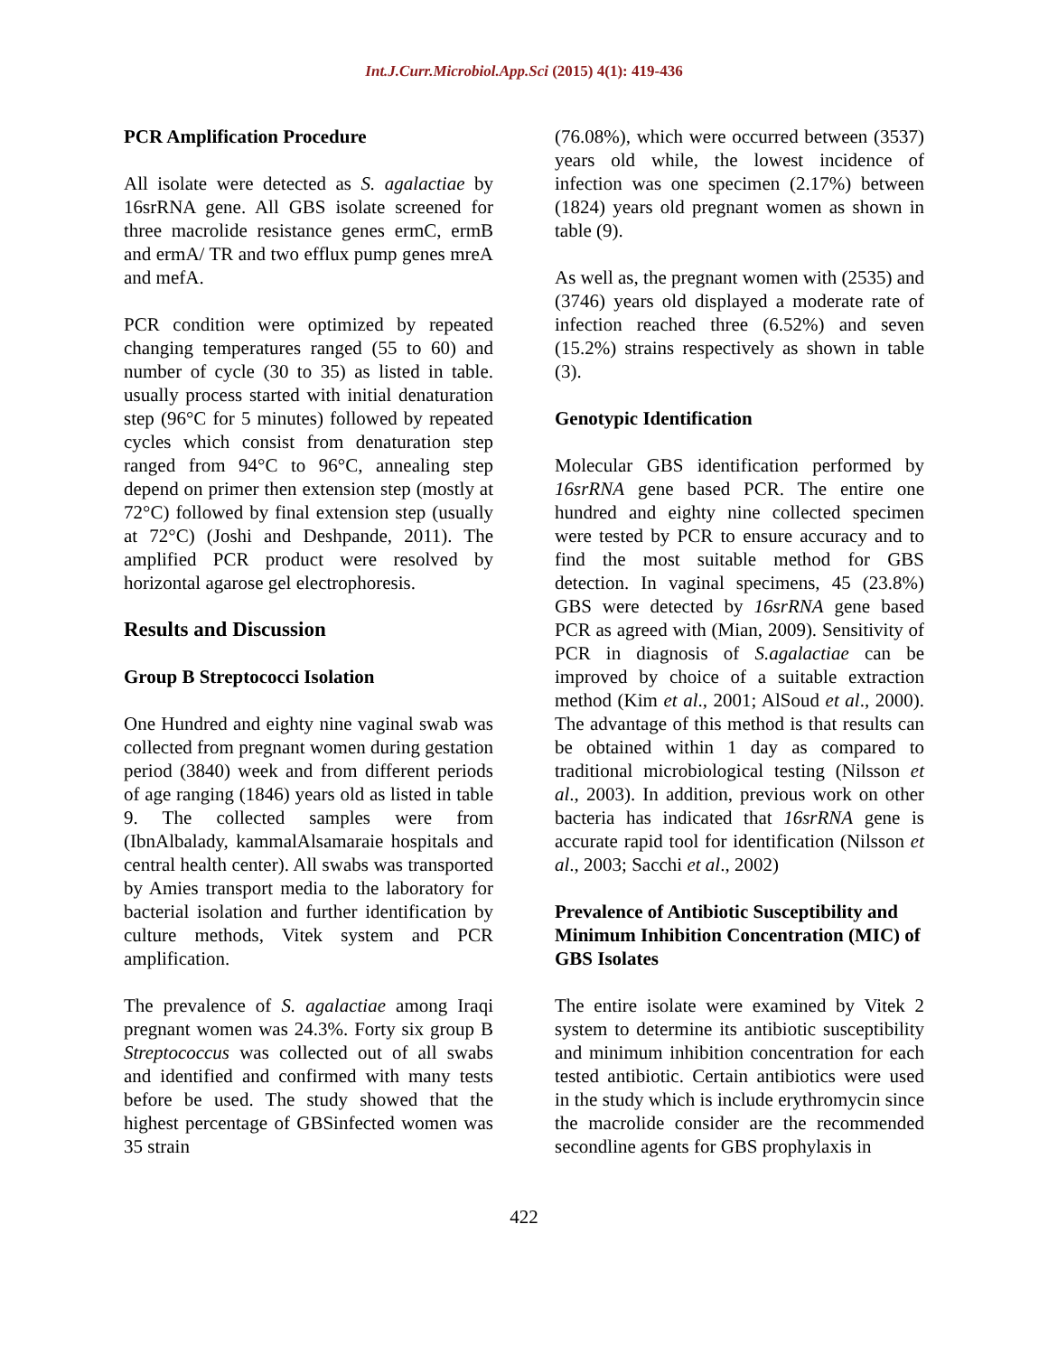Int.J.Curr.Microbiol.App.Sci (2015) 4(1): 419-436
PCR Amplification Procedure
All isolate were detected as S. agalactiae by 16srRNA gene. All GBS isolate screened for three macrolide resistance genes ermC, ermB and ermA/ TR and two efflux pump genes mreA and mefA.
PCR condition were optimized by repeated changing temperatures ranged (55 to 60) and number of cycle (30 to 35) as listed in table. usually process started with initial denaturation step (96°C for 5 minutes) followed by repeated cycles which consist from denaturation step ranged from 94°C to 96°C, annealing step depend on primer then extension step (mostly at 72°C) followed by final extension step (usually at 72°C) (Joshi and Deshpande, 2011). The amplified PCR product were resolved by horizontal agarose gel electrophoresis.
Results and Discussion
Group B Streptococci Isolation
One Hundred and eighty nine vaginal swab was collected from pregnant women during gestation period (3840) week and from different periods of age ranging (1846) years old as listed in table 9. The collected samples were from (IbnAlbalady, kammalAlsamaraie hospitals and central health center). All swabs was transported by Amies transport media to the laboratory for bacterial isolation and further identification by culture methods, Vitek system and PCR amplification.
The prevalence of S. agalactiae among Iraqi pregnant women was 24.3%. Forty six group B Streptococcus was collected out of all swabs and identified and confirmed with many tests before be used. The study showed that the highest percentage of GBSinfected women was 35 strain
(76.08%), which were occurred between (3537) years old while, the lowest incidence of infection was one specimen (2.17%) between (1824) years old pregnant women as shown in table (9).
As well as, the pregnant women with (2535) and (3746) years old displayed a moderate rate of infection reached three (6.52%) and seven (15.2%) strains respectively as shown in table (3).
Genotypic Identification
Molecular GBS identification performed by 16srRNA gene based PCR. The entire one hundred and eighty nine collected specimen were tested by PCR to ensure accuracy and to find the most suitable method for GBS detection. In vaginal specimens, 45 (23.8%) GBS were detected by 16srRNA gene based PCR as agreed with (Mian, 2009). Sensitivity of PCR in diagnosis of S.agalactiae can be improved by choice of a suitable extraction method (Kim et al., 2001; AlSoud et al., 2000). The advantage of this method is that results can be obtained within 1 day as compared to traditional microbiological testing (Nilsson et al., 2003). In addition, previous work on other bacteria has indicated that 16srRNA gene is accurate rapid tool for identification (Nilsson et al., 2003; Sacchi et al., 2002)
Prevalence of Antibiotic Susceptibility and Minimum Inhibition Concentration (MIC) of GBS Isolates
The entire isolate were examined by Vitek 2 system to determine its antibiotic susceptibility and minimum inhibition concentration for each tested antibiotic. Certain antibiotics were used in the study which is include erythromycin since the macrolide consider are the recommended secondline agents for GBS prophylaxis in
422